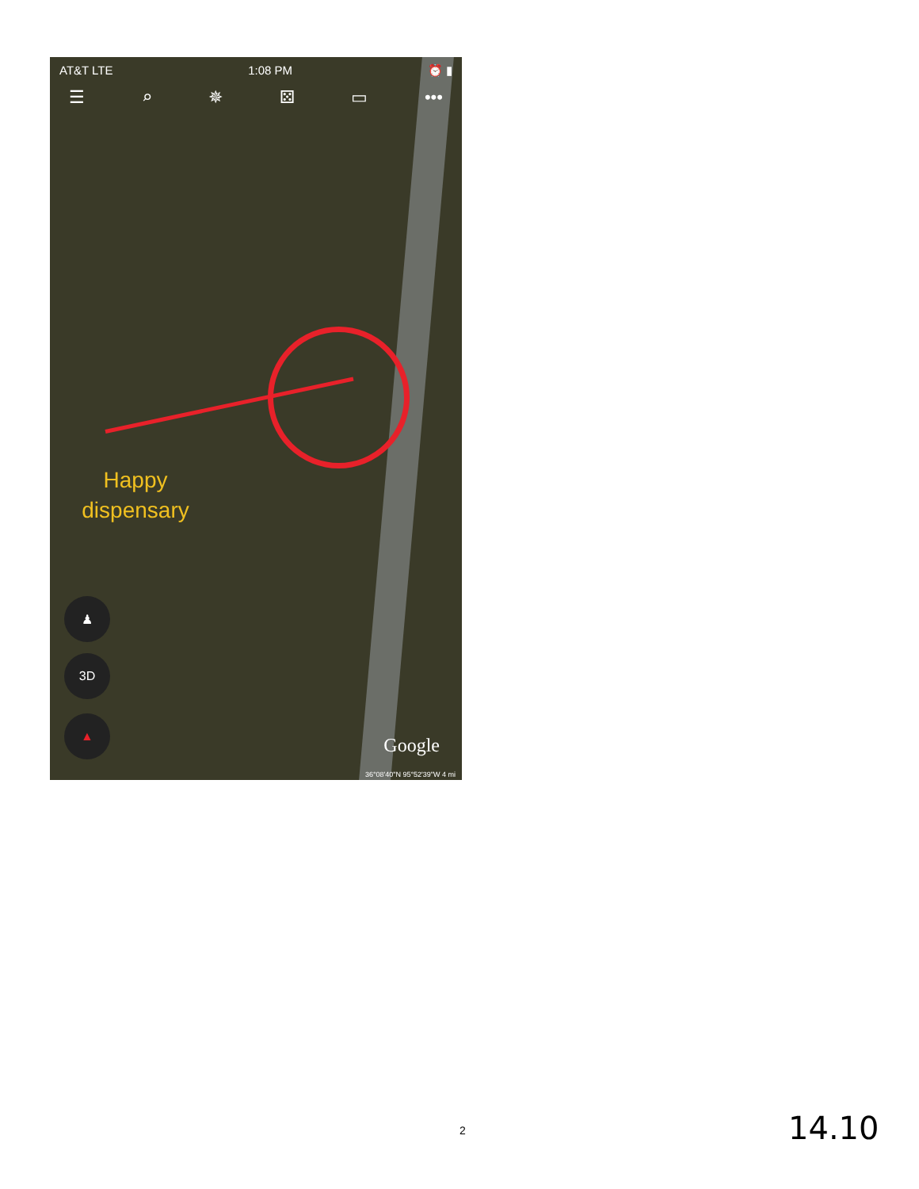AT&T LTE 1:08 PM ⏰ ▮
☰ ⌕ ✵ ⚄ ▭ •••
Happy dispensary
♟
3D
▲
Google
36°08'40"N 95°52'39"W 4 mi
2 14.10